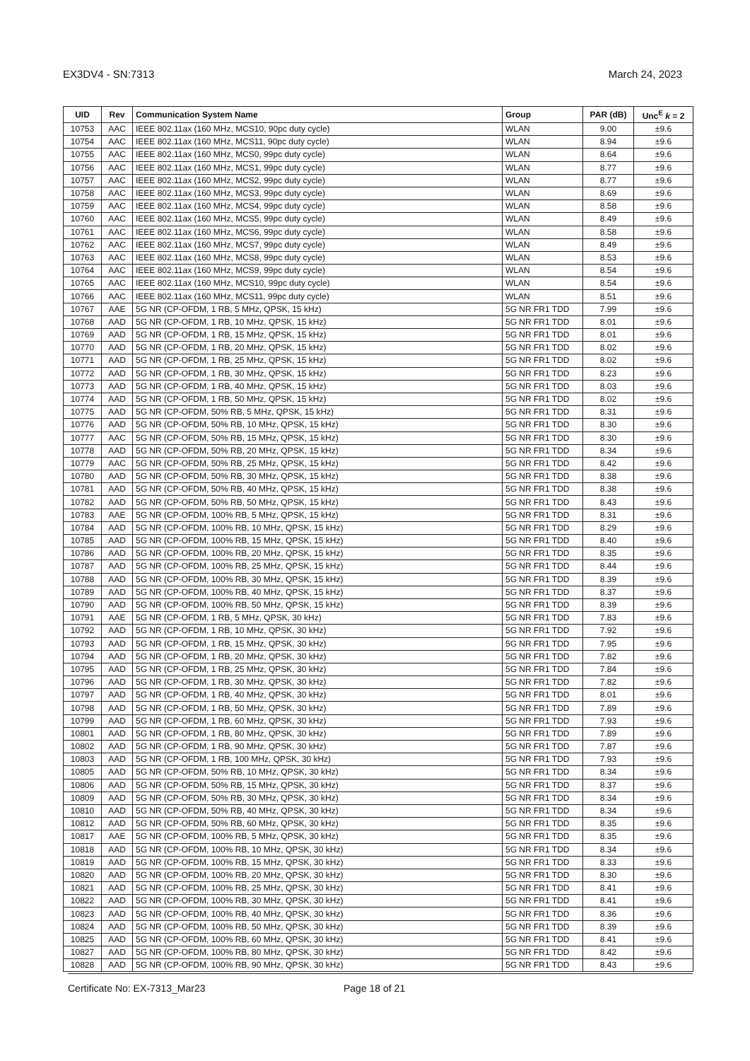EX3DV4 - SN:7313 March 24, 2023
| UID | Rev | Communication System Name | Group | PAR (dB) | Unc<sup>E</sup> k = 2 |
| --- | --- | --- | --- | --- | --- |
| 10753 | AAC | IEEE 802.11ax (160 MHz, MCS10, 90pc duty cycle) | WLAN | 9.00 | ±9.6 |
| 10754 | AAC | IEEE 802.11ax (160 MHz, MCS11, 90pc duty cycle) | WLAN | 8.94 | ±9.6 |
| 10755 | AAC | IEEE 802.11ax (160 MHz, MCS0, 99pc duty cycle) | WLAN | 8.64 | ±9.6 |
| 10756 | AAC | IEEE 802.11ax (160 MHz, MCS1, 99pc duty cycle) | WLAN | 8.77 | ±9.6 |
| 10757 | AAC | IEEE 802.11ax (160 MHz, MCS2, 99pc duty cycle) | WLAN | 8.77 | ±9.6 |
| 10758 | AAC | IEEE 802.11ax (160 MHz, MCS3, 99pc duty cycle) | WLAN | 8.69 | ±9.6 |
| 10759 | AAC | IEEE 802.11ax (160 MHz, MCS4, 99pc duty cycle) | WLAN | 8.58 | ±9.6 |
| 10760 | AAC | IEEE 802.11ax (160 MHz, MCS5, 99pc duty cycle) | WLAN | 8.49 | ±9.6 |
| 10761 | AAC | IEEE 802.11ax (160 MHz, MCS6, 99pc duty cycle) | WLAN | 8.58 | ±9.6 |
| 10762 | AAC | IEEE 802.11ax (160 MHz, MCS7, 99pc duty cycle) | WLAN | 8.49 | ±9.6 |
| 10763 | AAC | IEEE 802.11ax (160 MHz, MCS8, 99pc duty cycle) | WLAN | 8.53 | ±9.6 |
| 10764 | AAC | IEEE 802.11ax (160 MHz, MCS9, 99pc duty cycle) | WLAN | 8.54 | ±9.6 |
| 10765 | AAC | IEEE 802.11ax (160 MHz, MCS10, 99pc duty cycle) | WLAN | 8.54 | ±9.6 |
| 10766 | AAC | IEEE 802.11ax (160 MHz, MCS11, 99pc duty cycle) | WLAN | 8.51 | ±9.6 |
| 10767 | AAE | 5G NR (CP-OFDM, 1 RB, 5 MHz, QPSK, 15 kHz) | 5G NR FR1 TDD | 7.99 | ±9.6 |
| 10768 | AAD | 5G NR (CP-OFDM, 1 RB, 10 MHz, QPSK, 15 kHz) | 5G NR FR1 TDD | 8.01 | ±9.6 |
| 10769 | AAD | 5G NR (CP-OFDM, 1 RB, 15 MHz, QPSK, 15 kHz) | 5G NR FR1 TDD | 8.01 | ±9.6 |
| 10770 | AAD | 5G NR (CP-OFDM, 1 RB, 20 MHz, QPSK, 15 kHz) | 5G NR FR1 TDD | 8.02 | ±9.6 |
| 10771 | AAD | 5G NR (CP-OFDM, 1 RB, 25 MHz, QPSK, 15 kHz) | 5G NR FR1 TDD | 8.02 | ±9.6 |
| 10772 | AAD | 5G NR (CP-OFDM, 1 RB, 30 MHz, QPSK, 15 kHz) | 5G NR FR1 TDD | 8.23 | ±9.6 |
| 10773 | AAD | 5G NR (CP-OFDM, 1 RB, 40 MHz, QPSK, 15 kHz) | 5G NR FR1 TDD | 8.03 | ±9.6 |
| 10774 | AAD | 5G NR (CP-OFDM, 1 RB, 50 MHz, QPSK, 15 kHz) | 5G NR FR1 TDD | 8.02 | ±9.6 |
| 10775 | AAD | 5G NR (CP-OFDM, 50% RB, 5 MHz, QPSK, 15 kHz) | 5G NR FR1 TDD | 8.31 | ±9.6 |
| 10776 | AAD | 5G NR (CP-OFDM, 50% RB, 10 MHz, QPSK, 15 kHz) | 5G NR FR1 TDD | 8.30 | ±9.6 |
| 10777 | AAC | 5G NR (CP-OFDM, 50% RB, 15 MHz, QPSK, 15 kHz) | 5G NR FR1 TDD | 8.30 | ±9.6 |
| 10778 | AAD | 5G NR (CP-OFDM, 50% RB, 20 MHz, QPSK, 15 kHz) | 5G NR FR1 TDD | 8.34 | ±9.6 |
| 10779 | AAC | 5G NR (CP-OFDM, 50% RB, 25 MHz, QPSK, 15 kHz) | 5G NR FR1 TDD | 8.42 | ±9.6 |
| 10780 | AAD | 5G NR (CP-OFDM, 50% RB, 30 MHz, QPSK, 15 kHz) | 5G NR FR1 TDD | 8.38 | ±9.6 |
| 10781 | AAD | 5G NR (CP-OFDM, 50% RB, 40 MHz, QPSK, 15 kHz) | 5G NR FR1 TDD | 8.38 | ±9.6 |
| 10782 | AAD | 5G NR (CP-OFDM, 50% RB, 50 MHz, QPSK, 15 kHz) | 5G NR FR1 TDD | 8.43 | ±9.6 |
| 10783 | AAE | 5G NR (CP-OFDM, 100% RB, 5 MHz, QPSK, 15 kHz) | 5G NR FR1 TDD | 8.31 | ±9.6 |
| 10784 | AAD | 5G NR (CP-OFDM, 100% RB, 10 MHz, QPSK, 15 kHz) | 5G NR FR1 TDD | 8.29 | ±9.6 |
| 10785 | AAD | 5G NR (CP-OFDM, 100% RB, 15 MHz, QPSK, 15 kHz) | 5G NR FR1 TDD | 8.40 | ±9.6 |
| 10786 | AAD | 5G NR (CP-OFDM, 100% RB, 20 MHz, QPSK, 15 kHz) | 5G NR FR1 TDD | 8.35 | ±9.6 |
| 10787 | AAD | 5G NR (CP-OFDM, 100% RB, 25 MHz, QPSK, 15 kHz) | 5G NR FR1 TDD | 8.44 | ±9.6 |
| 10788 | AAD | 5G NR (CP-OFDM, 100% RB, 30 MHz, QPSK, 15 kHz) | 5G NR FR1 TDD | 8.39 | ±9.6 |
| 10789 | AAD | 5G NR (CP-OFDM, 100% RB, 40 MHz, QPSK, 15 kHz) | 5G NR FR1 TDD | 8.37 | ±9.6 |
| 10790 | AAD | 5G NR (CP-OFDM, 100% RB, 50 MHz, QPSK, 15 kHz) | 5G NR FR1 TDD | 8.39 | ±9.6 |
| 10791 | AAE | 5G NR (CP-OFDM, 1 RB, 5 MHz, QPSK, 30 kHz) | 5G NR FR1 TDD | 7.83 | ±9.6 |
| 10792 | AAD | 5G NR (CP-OFDM, 1 RB, 10 MHz, QPSK, 30 kHz) | 5G NR FR1 TDD | 7.92 | ±9.6 |
| 10793 | AAD | 5G NR (CP-OFDM, 1 RB, 15 MHz, QPSK, 30 kHz) | 5G NR FR1 TDD | 7.95 | ±9.6 |
| 10794 | AAD | 5G NR (CP-OFDM, 1 RB, 20 MHz, QPSK, 30 kHz) | 5G NR FR1 TDD | 7.82 | ±9.6 |
| 10795 | AAD | 5G NR (CP-OFDM, 1 RB, 25 MHz, QPSK, 30 kHz) | 5G NR FR1 TDD | 7.84 | ±9.6 |
| 10796 | AAD | 5G NR (CP-OFDM, 1 RB, 30 MHz, QPSK, 30 kHz) | 5G NR FR1 TDD | 7.82 | ±9.6 |
| 10797 | AAD | 5G NR (CP-OFDM, 1 RB, 40 MHz, QPSK, 30 kHz) | 5G NR FR1 TDD | 8.01 | ±9.6 |
| 10798 | AAD | 5G NR (CP-OFDM, 1 RB, 50 MHz, QPSK, 30 kHz) | 5G NR FR1 TDD | 7.89 | ±9.6 |
| 10799 | AAD | 5G NR (CP-OFDM, 1 RB, 60 MHz, QPSK, 30 kHz) | 5G NR FR1 TDD | 7.93 | ±9.6 |
| 10801 | AAD | 5G NR (CP-OFDM, 1 RB, 80 MHz, QPSK, 30 kHz) | 5G NR FR1 TDD | 7.89 | ±9.6 |
| 10802 | AAD | 5G NR (CP-OFDM, 1 RB, 90 MHz, QPSK, 30 kHz) | 5G NR FR1 TDD | 7.87 | ±9.6 |
| 10803 | AAD | 5G NR (CP-OFDM, 1 RB, 100 MHz, QPSK, 30 kHz) | 5G NR FR1 TDD | 7.93 | ±9.6 |
| 10805 | AAD | 5G NR (CP-OFDM, 50% RB, 10 MHz, QPSK, 30 kHz) | 5G NR FR1 TDD | 8.34 | ±9.6 |
| 10806 | AAD | 5G NR (CP-OFDM, 50% RB, 15 MHz, QPSK, 30 kHz) | 5G NR FR1 TDD | 8.37 | ±9.6 |
| 10809 | AAD | 5G NR (CP-OFDM, 50% RB, 30 MHz, QPSK, 30 kHz) | 5G NR FR1 TDD | 8.34 | ±9.6 |
| 10810 | AAD | 5G NR (CP-OFDM, 50% RB, 40 MHz, QPSK, 30 kHz) | 5G NR FR1 TDD | 8.34 | ±9.6 |
| 10812 | AAD | 5G NR (CP-OFDM, 50% RB, 60 MHz, QPSK, 30 kHz) | 5G NR FR1 TDD | 8.35 | ±9.6 |
| 10817 | AAE | 5G NR (CP-OFDM, 100% RB, 5 MHz, QPSK, 30 kHz) | 5G NR FR1 TDD | 8.35 | ±9.6 |
| 10818 | AAD | 5G NR (CP-OFDM, 100% RB, 10 MHz, QPSK, 30 kHz) | 5G NR FR1 TDD | 8.34 | ±9.6 |
| 10819 | AAD | 5G NR (CP-OFDM, 100% RB, 15 MHz, QPSK, 30 kHz) | 5G NR FR1 TDD | 8.33 | ±9.6 |
| 10820 | AAD | 5G NR (CP-OFDM, 100% RB, 20 MHz, QPSK, 30 kHz) | 5G NR FR1 TDD | 8.30 | ±9.6 |
| 10821 | AAD | 5G NR (CP-OFDM, 100% RB, 25 MHz, QPSK, 30 kHz) | 5G NR FR1 TDD | 8.41 | ±9.6 |
| 10822 | AAD | 5G NR (CP-OFDM, 100% RB, 30 MHz, QPSK, 30 kHz) | 5G NR FR1 TDD | 8.41 | ±9.6 |
| 10823 | AAD | 5G NR (CP-OFDM, 100% RB, 40 MHz, QPSK, 30 kHz) | 5G NR FR1 TDD | 8.36 | ±9.6 |
| 10824 | AAD | 5G NR (CP-OFDM, 100% RB, 50 MHz, QPSK, 30 kHz) | 5G NR FR1 TDD | 8.39 | ±9.6 |
| 10825 | AAD | 5G NR (CP-OFDM, 100% RB, 60 MHz, QPSK, 30 kHz) | 5G NR FR1 TDD | 8.41 | ±9.6 |
| 10827 | AAD | 5G NR (CP-OFDM, 100% RB, 80 MHz, QPSK, 30 kHz) | 5G NR FR1 TDD | 8.42 | ±9.6 |
| 10828 | AAD | 5G NR (CP-OFDM, 100% RB, 90 MHz, QPSK, 30 kHz) | 5G NR FR1 TDD | 8.43 | ±9.6 |
Certificate No: EX-7313_Mar23 Page 18 of 21